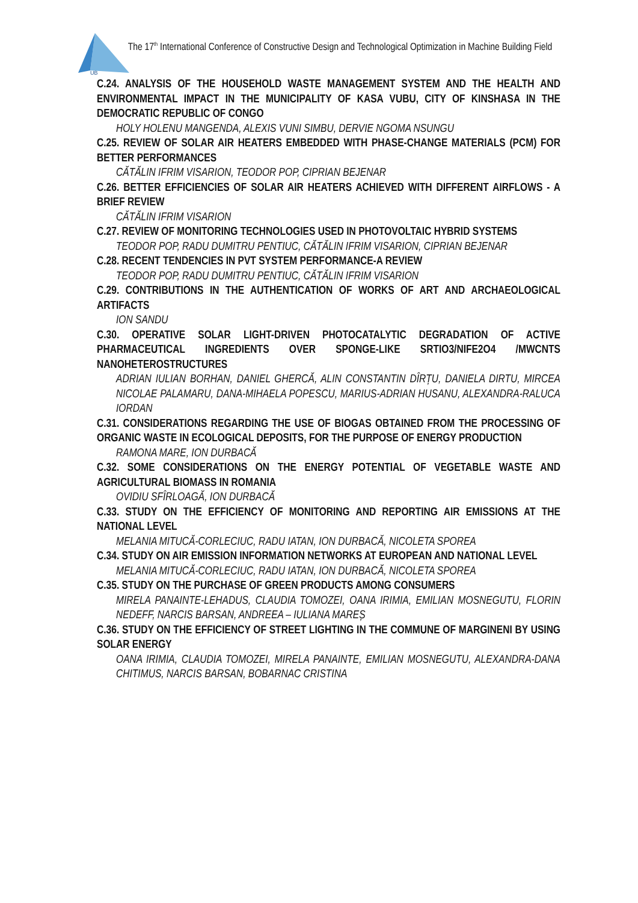UB
The 17<sup>th</sup> International Conference of Constructive Design and Technological Optimization in Machine Building Field
C.24. ANALYSIS OF THE HOUSEHOLD WASTE MANAGEMENT SYSTEM AND THE HEALTH AND ENVIRONMENTAL IMPACT IN THE MUNICIPALITY OF KASA VUBU, CITY OF KINSHASA IN THE DEMOCRATIC REPUBLIC OF CONGO
HOLY HOLENU MANGENDA, ALEXIS VUNI SIMBU, DERVIE NGOMA NSUNGU
C.25. REVIEW OF SOLAR AIR HEATERS EMBEDDED WITH PHASE-CHANGE MATERIALS (PCM) FOR BETTER PERFORMANCES
CĂTĂLIN IFRIM VISARION, TEODOR POP, CIPRIAN BEJENAR
C.26. BETTER EFFICIENCIES OF SOLAR AIR HEATERS ACHIEVED WITH DIFFERENT AIRFLOWS - A BRIEF REVIEW
CĂTĂLIN IFRIM VISARION
C.27. REVIEW OF MONITORING TECHNOLOGIES USED IN PHOTOVOLTAIC HYBRID SYSTEMS
TEODOR POP, RADU DUMITRU PENTIUC, CĂTĂLIN IFRIM VISARION, CIPRIAN BEJENAR
C.28. RECENT TENDENCIES IN PVT SYSTEM PERFORMANCE-A REVIEW
TEODOR POP, RADU DUMITRU PENTIUC, CĂTĂLIN IFRIM VISARION
C.29. CONTRIBUTIONS IN THE AUTHENTICATION OF WORKS OF ART AND ARCHAEOLOGICAL ARTIFACTS
ION SANDU
C.30. OPERATIVE SOLAR LIGHT-DRIVEN PHOTOCATALYTIC DEGRADATION OF ACTIVE PHARMACEUTICAL INGREDIENTS OVER SPONGE-LIKE SRTIO3/NIFE2O4 /MWCNTS NANOHETEROSTRUCTURES
ADRIAN IULIAN BORHAN, DANIEL GHERCĂ, ALIN CONSTANTIN DÎRȚU, DANIELA DIRTU, MIRCEA NICOLAE PALAMARU, DANA-MIHAELA POPESCU, MARIUS-ADRIAN HUSANU, ALEXANDRA-RALUCA IORDAN
C.31. CONSIDERATIONS REGARDING THE USE OF BIOGAS OBTAINED FROM THE PROCESSING OF ORGANIC WASTE IN ECOLOGICAL DEPOSITS, FOR THE PURPOSE OF ENERGY PRODUCTION
RAMONA MARE, ION DURBACĂ
C.32. SOME CONSIDERATIONS ON THE ENERGY POTENTIAL OF VEGETABLE WASTE AND AGRICULTURAL BIOMASS IN ROMANIA
OVIDIU SFÎRLOAGĂ, ION DURBACĂ
C.33. STUDY ON THE EFFICIENCY OF MONITORING AND REPORTING AIR EMISSIONS AT THE NATIONAL LEVEL
MELANIA MITUCĂ-CORLECIUC, RADU IATAN, ION DURBACĂ, NICOLETA SPOREA
C.34. STUDY ON AIR EMISSION INFORMATION NETWORKS AT EUROPEAN AND NATIONAL LEVEL
MELANIA MITUCĂ-CORLECIUC, RADU IATAN, ION DURBACĂ, NICOLETA SPOREA
C.35. STUDY ON THE PURCHASE OF GREEN PRODUCTS AMONG CONSUMERS
MIRELA PANAINTE-LEHADUS, CLAUDIA TOMOZEI, OANA IRIMIA, EMILIAN MOSNEGUTU, FLORIN NEDEFF, NARCIS BARSAN, ANDREEA – IULIANA MAREȘ
C.36. STUDY ON THE EFFICIENCY OF STREET LIGHTING IN THE COMMUNE OF MARGINENI BY USING SOLAR ENERGY
OANA IRIMIA, CLAUDIA TOMOZEI, MIRELA PANAINTE, EMILIAN MOSNEGUTU, ALEXANDRA-DANA CHITIMUS, NARCIS BARSAN, BOBARNAC CRISTINA